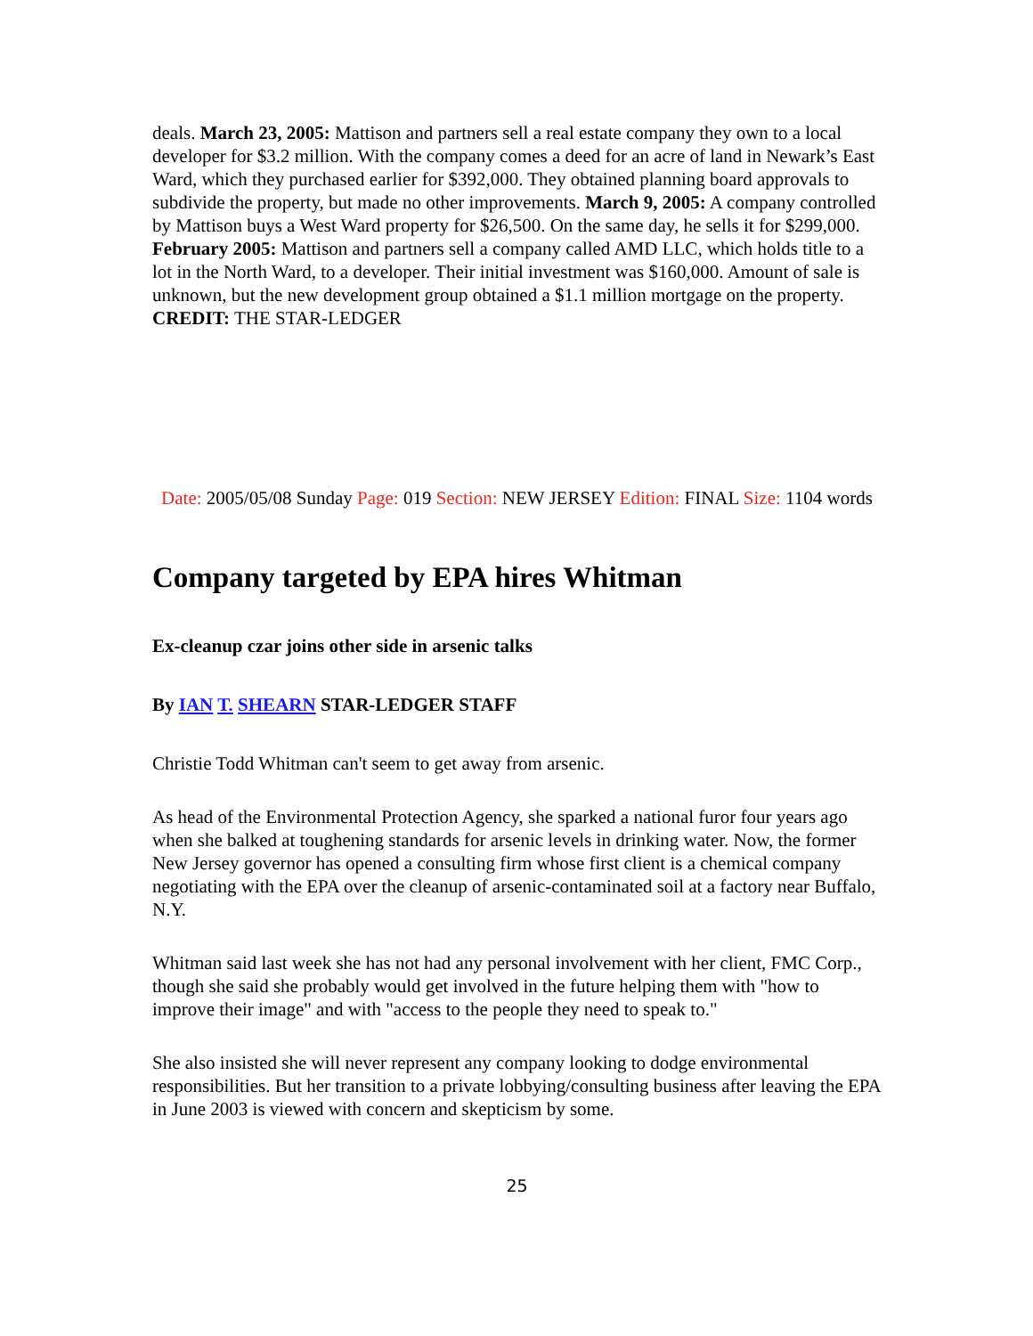deals. March 23, 2005: Mattison and partners sell a real estate company they own to a local developer for $3.2 million. With the company comes a deed for an acre of land in Newark’s East Ward, which they purchased earlier for $392,000. They obtained planning board approvals to subdivide the property, but made no other improvements. March 9, 2005: A company controlled by Mattison buys a West Ward property for $26,500. On the same day, he sells it for $299,000. February 2005: Mattison and partners sell a company called AMD LLC, which holds title to a lot in the North Ward, to a developer. Their initial investment was $160,000. Amount of sale is unknown, but the new development group obtained a $1.1 million mortgage on the property. CREDIT: THE STAR-LEDGER
Date: 2005/05/08 Sunday Page: 019 Section: NEW JERSEY Edition: FINAL Size: 1104 words
Company targeted by EPA hires Whitman
Ex-cleanup czar joins other side in arsenic talks
By IAN T. SHEARN STAR-LEDGER STAFF
Christie Todd Whitman can't seem to get away from arsenic.
As head of the Environmental Protection Agency, she sparked a national furor four years ago when she balked at toughening standards for arsenic levels in drinking water. Now, the former New Jersey governor has opened a consulting firm whose first client is a chemical company negotiating with the EPA over the cleanup of arsenic-contaminated soil at a factory near Buffalo, N.Y.
Whitman said last week she has not had any personal involvement with her client, FMC Corp., though she said she probably would get involved in the future helping them with "how to improve their image" and with "access to the people they need to speak to."
She also insisted she will never represent any company looking to dodge environmental responsibilities. But her transition to a private lobbying/consulting business after leaving the EPA in June 2003 is viewed with concern and skepticism by some.
25